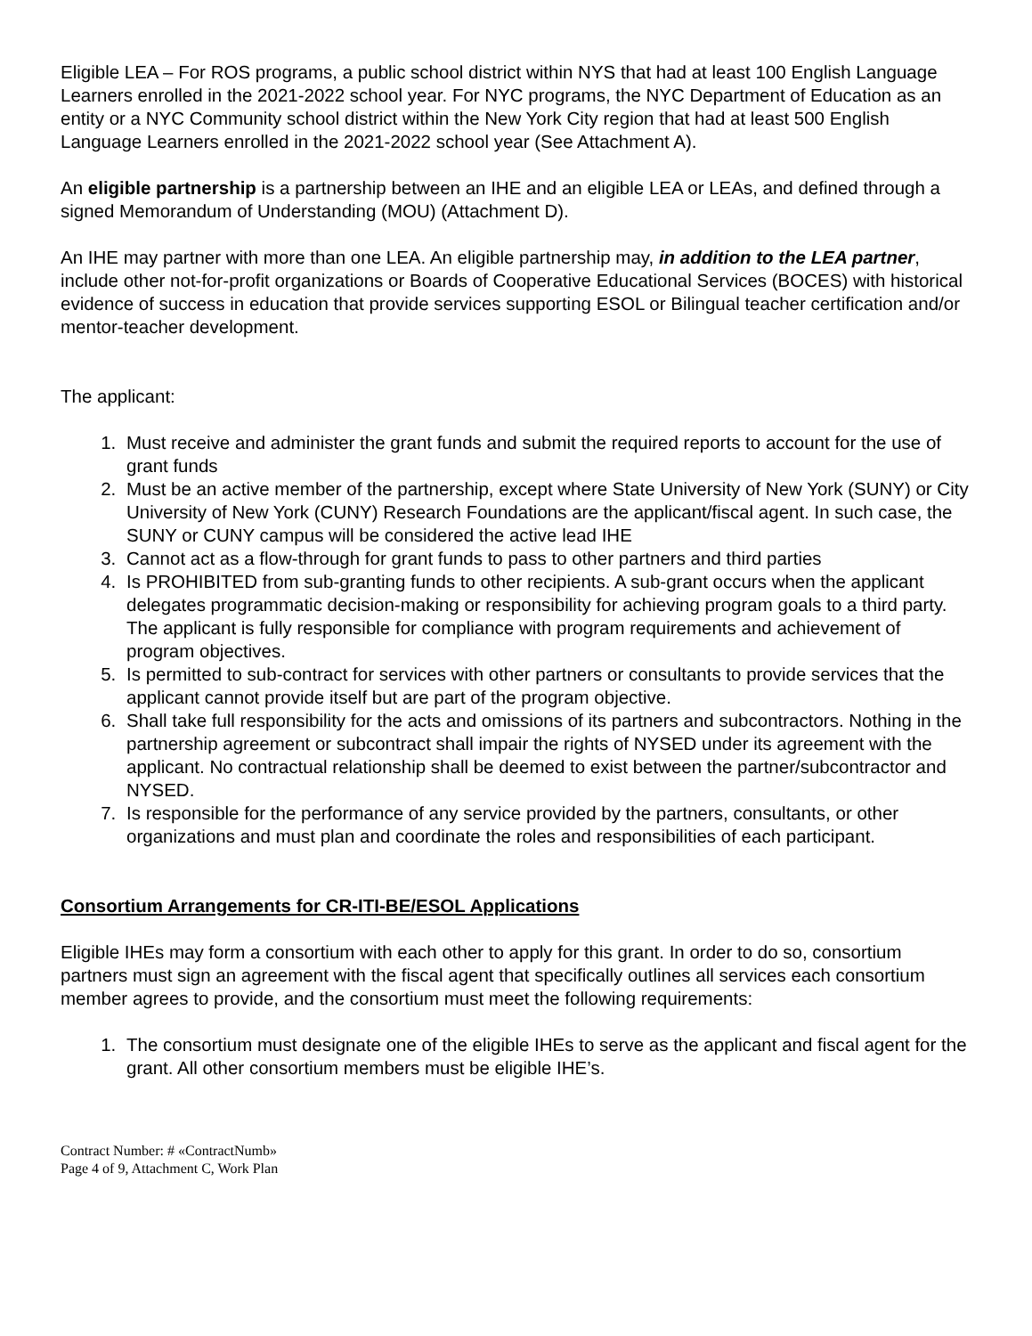Eligible LEA – For ROS programs, a public school district within NYS that had at least 100 English Language Learners enrolled in the 2021-2022 school year. For NYC programs, the NYC Department of Education as an entity or a NYC Community school district within the New York City region that had at least 500 English Language Learners enrolled in the 2021-2022 school year (See Attachment A).
An eligible partnership is a partnership between an IHE and an eligible LEA or LEAs, and defined through a signed Memorandum of Understanding (MOU) (Attachment D).
An IHE may partner with more than one LEA. An eligible partnership may, in addition to the LEA partner, include other not-for-profit organizations or Boards of Cooperative Educational Services (BOCES) with historical evidence of success in education that provide services supporting ESOL or Bilingual teacher certification and/or mentor-teacher development.
The applicant:
1. Must receive and administer the grant funds and submit the required reports to account for the use of grant funds
2. Must be an active member of the partnership, except where State University of New York (SUNY) or City University of New York (CUNY) Research Foundations are the applicant/fiscal agent. In such case, the SUNY or CUNY campus will be considered the active lead IHE
3. Cannot act as a flow-through for grant funds to pass to other partners and third parties
4. Is PROHIBITED from sub-granting funds to other recipients. A sub-grant occurs when the applicant delegates programmatic decision-making or responsibility for achieving program goals to a third party. The applicant is fully responsible for compliance with program requirements and achievement of program objectives.
5. Is permitted to sub-contract for services with other partners or consultants to provide services that the applicant cannot provide itself but are part of the program objective.
6. Shall take full responsibility for the acts and omissions of its partners and subcontractors. Nothing in the partnership agreement or subcontract shall impair the rights of NYSED under its agreement with the applicant. No contractual relationship shall be deemed to exist between the partner/subcontractor and NYSED.
7. Is responsible for the performance of any service provided by the partners, consultants, or other organizations and must plan and coordinate the roles and responsibilities of each participant.
Consortium Arrangements for CR-ITI-BE/ESOL Applications
Eligible IHEs may form a consortium with each other to apply for this grant. In order to do so, consortium partners must sign an agreement with the fiscal agent that specifically outlines all services each consortium member agrees to provide, and the consortium must meet the following requirements:
1. The consortium must designate one of the eligible IHEs to serve as the applicant and fiscal agent for the grant. All other consortium members must be eligible IHE’s.
Contract Number: # «ContractNumb»
Page 4 of 9, Attachment C, Work Plan